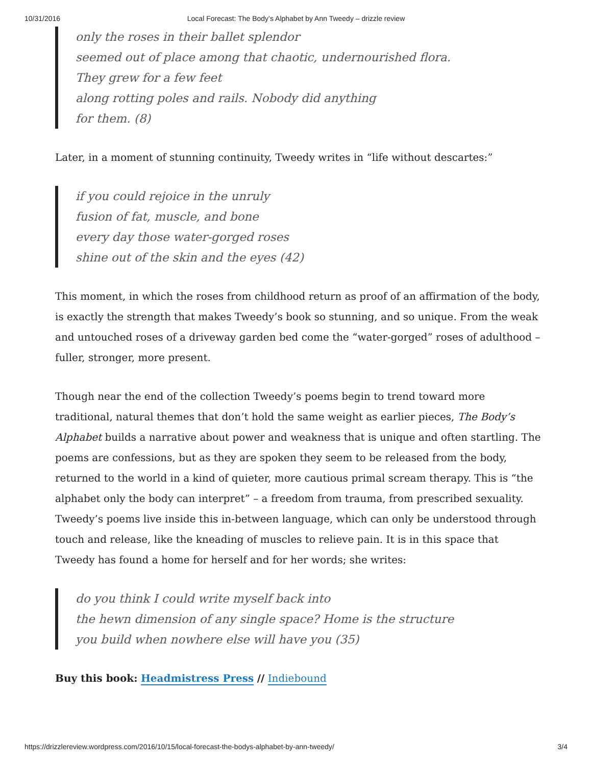10/31/2016 Local Forecast: The Body’s Alphabet by Ann Tweedy – drizzle review
only the roses in their ballet splendor
seemed out of place among that chaotic, undernourished flora.
They grew for a few feet
along rotting poles and rails. Nobody did anything
for them. (8)
Later, in a moment of stunning continuity, Tweedy writes in “life without descartes:”
if you could rejoice in the unruly
fusion of fat, muscle, and bone
every day those water-gorged roses
shine out of the skin and the eyes (42)
This moment, in which the roses from childhood return as proof of an affirmation of the body, is exactly the strength that makes Tweedy’s book so stunning, and so unique. From the weak and untouched roses of a driveway garden bed come the “water-gorged” roses of adulthood – fuller, stronger, more present.
Though near the end of the collection Tweedy’s poems begin to trend toward more traditional, natural themes that don’t hold the same weight as earlier pieces, The Body’s Alphabet builds a narrative about power and weakness that is unique and often startling. The poems are confessions, but as they are spoken they seem to be released from the body, returned to the world in a kind of quieter, more cautious primal scream therapy. This is “the alphabet only the body can interpret” – a freedom from trauma, from prescribed sexuality. Tweedy’s poems live inside this in-between language, which can only be understood through touch and release, like the kneading of muscles to relieve pain. It is in this space that Tweedy has found a home for herself and for her words; she writes:
do you think I could write myself back into
the hewn dimension of any single space? Home is the structure
you build when nowhere else will have you (35)
Buy this book: Headmistress Press // Indiebound
https://drizzlereview.wordpress.com/2016/10/15/local-forecast-the-bodys-alphabet-by-ann-tweedy/ 3/4